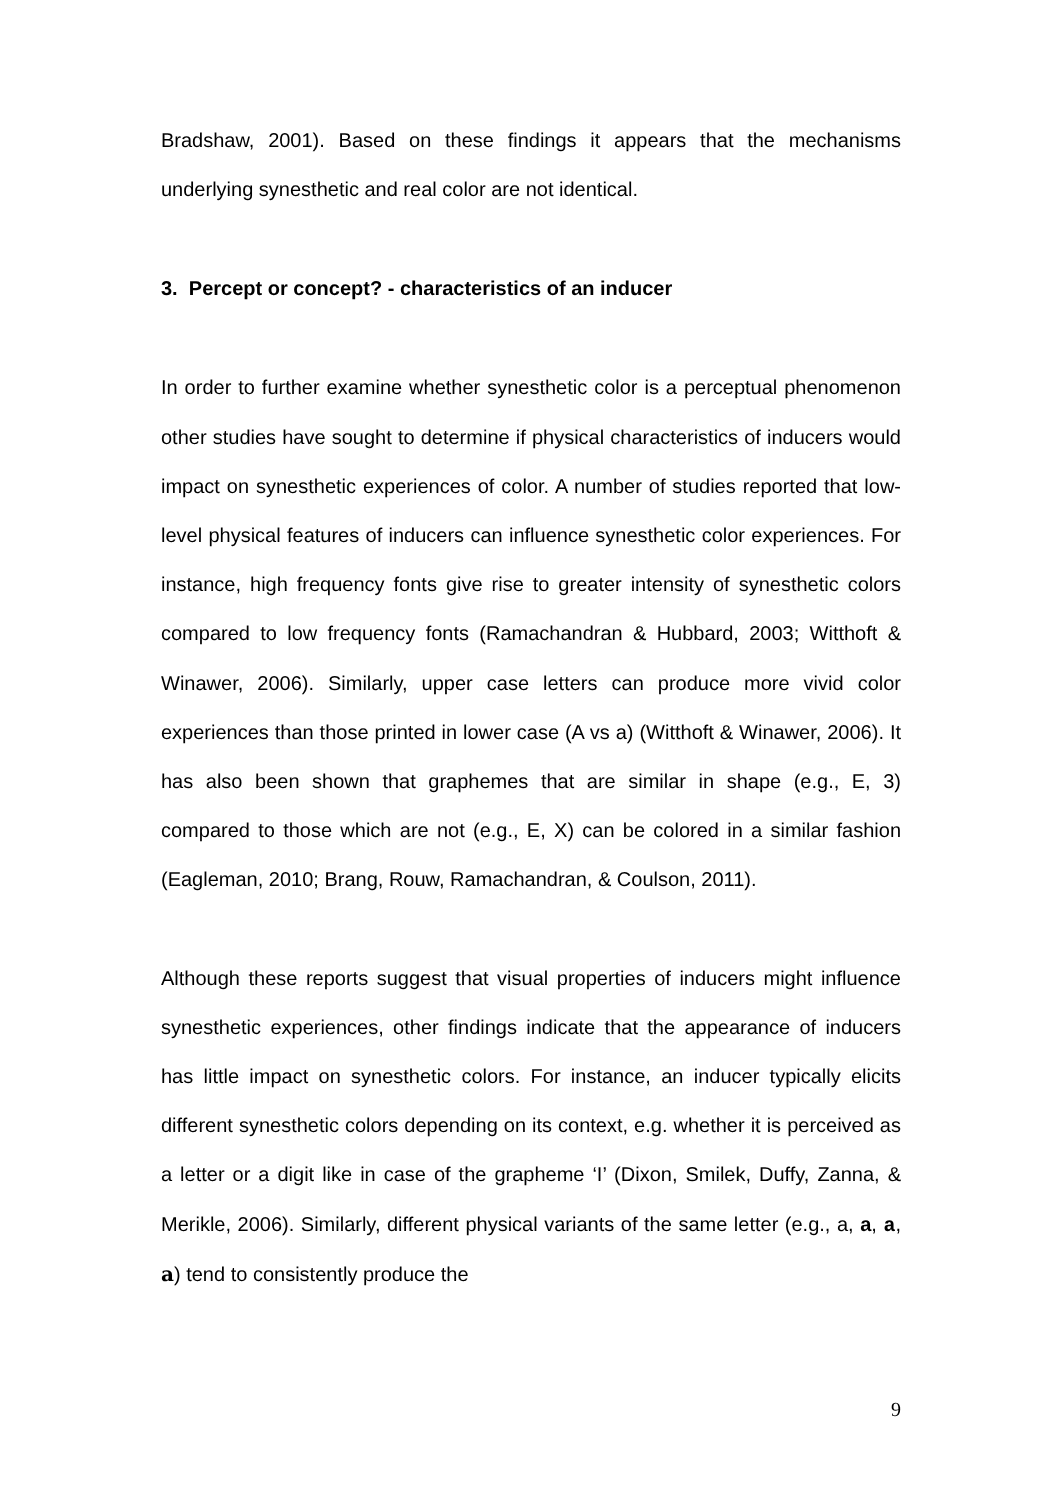Bradshaw, 2001). Based on these findings it appears that the mechanisms underlying synesthetic and real color are not identical.
3. Percept or concept? - characteristics of an inducer
In order to further examine whether synesthetic color is a perceptual phenomenon other studies have sought to determine if physical characteristics of inducers would impact on synesthetic experiences of color. A number of studies reported that low-level physical features of inducers can influence synesthetic color experiences. For instance, high frequency fonts give rise to greater intensity of synesthetic colors compared to low frequency fonts (Ramachandran & Hubbard, 2003; Witthoft & Winawer, 2006). Similarly, upper case letters can produce more vivid color experiences than those printed in lower case (A vs a) (Witthoft & Winawer, 2006). It has also been shown that graphemes that are similar in shape (e.g., E, 3) compared to those which are not (e.g., E, X) can be colored in a similar fashion (Eagleman, 2010; Brang, Rouw, Ramachandran, & Coulson, 2011).
Although these reports suggest that visual properties of inducers might influence synesthetic experiences, other findings indicate that the appearance of inducers has little impact on synesthetic colors. For instance, an inducer typically elicits different synesthetic colors depending on its context, e.g. whether it is perceived as a letter or a digit like in case of the grapheme ‘I’ (Dixon, Smilek, Duffy, Zanna, & Merikle, 2006). Similarly, different physical variants of the same letter (e.g., a, a, a, a) tend to consistently produce the
9